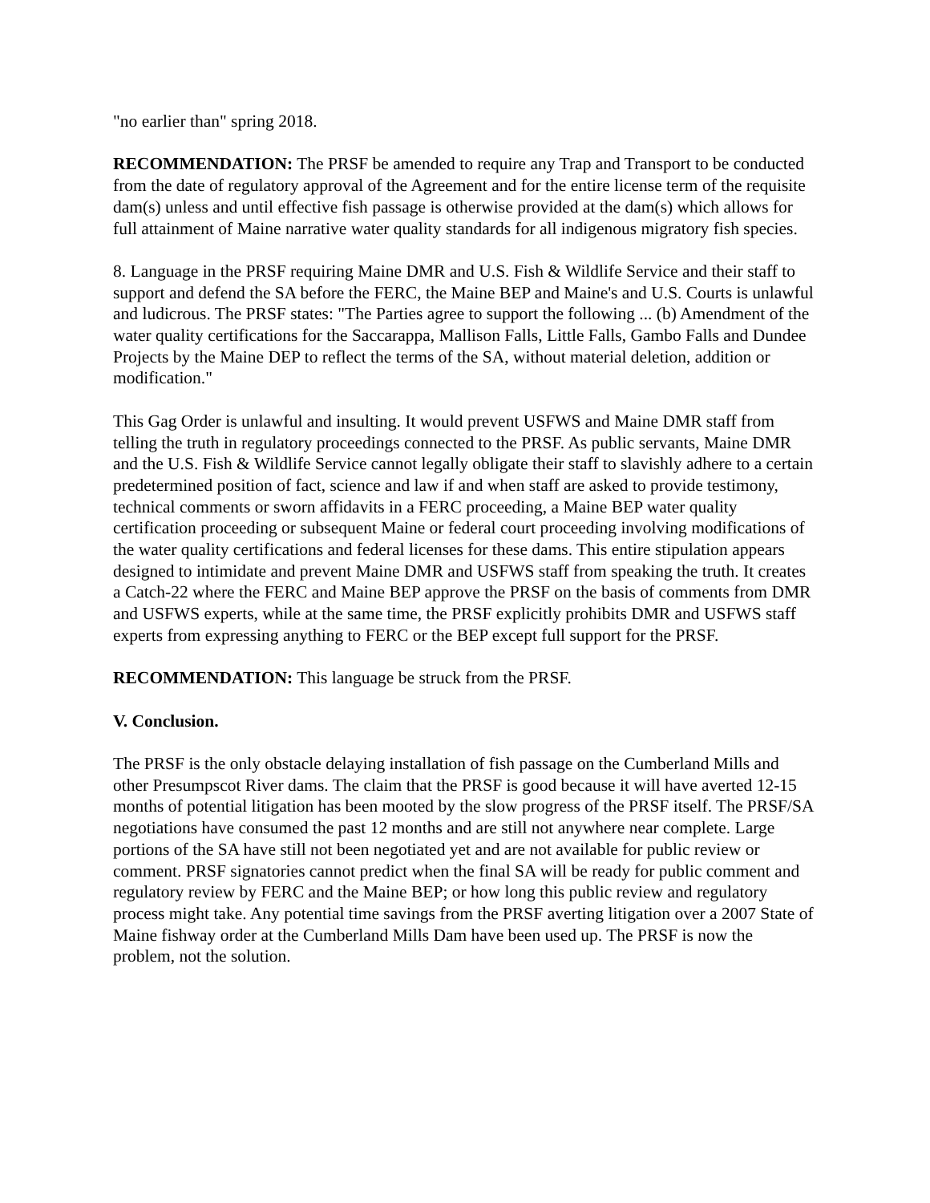"no earlier than" spring 2018.
RECOMMENDATION: The PRSF be amended to require any Trap and Transport to be conducted from the date of regulatory approval of the Agreement and for the entire license term of the requisite dam(s) unless and until effective fish passage is otherwise provided at the dam(s) which allows for full attainment of Maine narrative water quality standards for all indigenous migratory fish species.
8. Language in the PRSF requiring Maine DMR and U.S. Fish & Wildlife Service and their staff to support and defend the SA before the FERC, the Maine BEP and Maine's and U.S. Courts is unlawful and ludicrous. The PRSF states: "The Parties agree to support the following ... (b) Amendment of the water quality certifications for the Saccarappa, Mallison Falls, Little Falls, Gambo Falls and Dundee Projects by the Maine DEP to reflect the terms of the SA, without material deletion, addition or modification."
This Gag Order is unlawful and insulting. It would prevent USFWS and Maine DMR staff from telling the truth in regulatory proceedings connected to the PRSF. As public servants, Maine DMR and the U.S. Fish & Wildlife Service cannot legally obligate their staff to slavishly adhere to a certain predetermined position of fact, science and law if and when staff are asked to provide testimony, technical comments or sworn affidavits in a FERC proceeding, a Maine BEP water quality certification proceeding or subsequent Maine or federal court proceeding involving modifications of the water quality certifications and federal licenses for these dams. This entire stipulation appears designed to intimidate and prevent Maine DMR and USFWS staff from speaking the truth. It creates a Catch-22 where the FERC and Maine BEP approve the PRSF on the basis of comments from DMR and USFWS experts, while at the same time, the PRSF explicitly prohibits DMR and USFWS staff experts from expressing anything to FERC or the BEP except full support for the PRSF.
RECOMMENDATION: This language be struck from the PRSF.
V. Conclusion.
The PRSF is the only obstacle delaying installation of fish passage on the Cumberland Mills and other Presumpscot River dams. The claim that the PRSF is good because it will have averted 12-15 months of potential litigation has been mooted by the slow progress of the PRSF itself. The PRSF/SA negotiations have consumed the past 12 months and are still not anywhere near complete. Large portions of the SA have still not been negotiated yet and are not available for public review or comment. PRSF signatories cannot predict when the final SA will be ready for public comment and regulatory review by FERC and the Maine BEP; or how long this public review and regulatory process might take. Any potential time savings from the PRSF averting litigation over a 2007 State of Maine fishway order at the Cumberland Mills Dam have been used up. The PRSF is now the problem, not the solution.